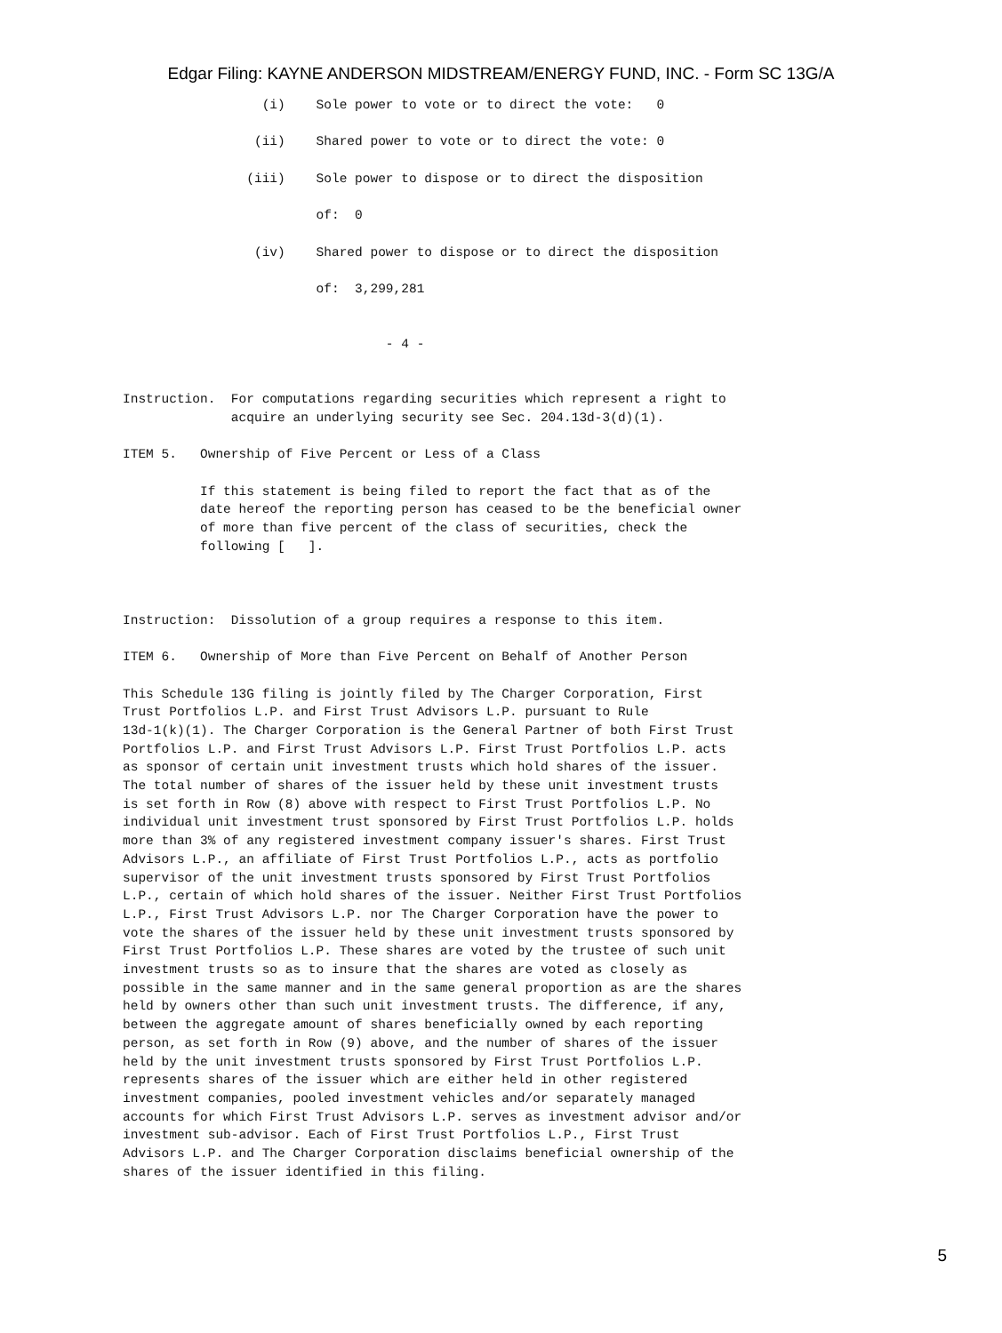Edgar Filing: KAYNE ANDERSON MIDSTREAM/ENERGY FUND, INC. - Form SC 13G/A
                  (i)    Sole power to vote or to direct the vote:   0

                 (ii)    Shared power to vote or to direct the vote: 0

                (iii)    Sole power to dispose or to direct the disposition

                         of:  0

                 (iv)    Shared power to dispose or to direct the disposition

                         of:  3,299,281


                                  - 4 -


Instruction.  For computations regarding securities which represent a right to
              acquire an underlying security see Sec. 204.13d-3(d)(1).

ITEM 5.   Ownership of Five Percent or Less of a Class

          If this statement is being filed to report the fact that as of the
          date hereof the reporting person has ceased to be the beneficial owner
          of more than five percent of the class of securities, check the
          following [   ].



Instruction:  Dissolution of a group requires a response to this item.

ITEM 6.   Ownership of More than Five Percent on Behalf of Another Person

This Schedule 13G filing is jointly filed by The Charger Corporation, First
Trust Portfolios L.P. and First Trust Advisors L.P. pursuant to Rule
13d-1(k)(1). The Charger Corporation is the General Partner of both First Trust
Portfolios L.P. and First Trust Advisors L.P. First Trust Portfolios L.P. acts
as sponsor of certain unit investment trusts which hold shares of the issuer.
The total number of shares of the issuer held by these unit investment trusts
is set forth in Row (8) above with respect to First Trust Portfolios L.P. No
individual unit investment trust sponsored by First Trust Portfolios L.P. holds
more than 3% of any registered investment company issuer's shares. First Trust
Advisors L.P., an affiliate of First Trust Portfolios L.P., acts as portfolio
supervisor of the unit investment trusts sponsored by First Trust Portfolios
L.P., certain of which hold shares of the issuer. Neither First Trust Portfolios
L.P., First Trust Advisors L.P. nor The Charger Corporation have the power to
vote the shares of the issuer held by these unit investment trusts sponsored by
First Trust Portfolios L.P. These shares are voted by the trustee of such unit
investment trusts so as to insure that the shares are voted as closely as
possible in the same manner and in the same general proportion as are the shares
held by owners other than such unit investment trusts. The difference, if any,
between the aggregate amount of shares beneficially owned by each reporting
person, as set forth in Row (9) above, and the number of shares of the issuer
held by the unit investment trusts sponsored by First Trust Portfolios L.P.
represents shares of the issuer which are either held in other registered
investment companies, pooled investment vehicles and/or separately managed
accounts for which First Trust Advisors L.P. serves as investment advisor and/or
investment sub-advisor. Each of First Trust Portfolios L.P., First Trust
Advisors L.P. and The Charger Corporation disclaims beneficial ownership of the
shares of the issuer identified in this filing.
5